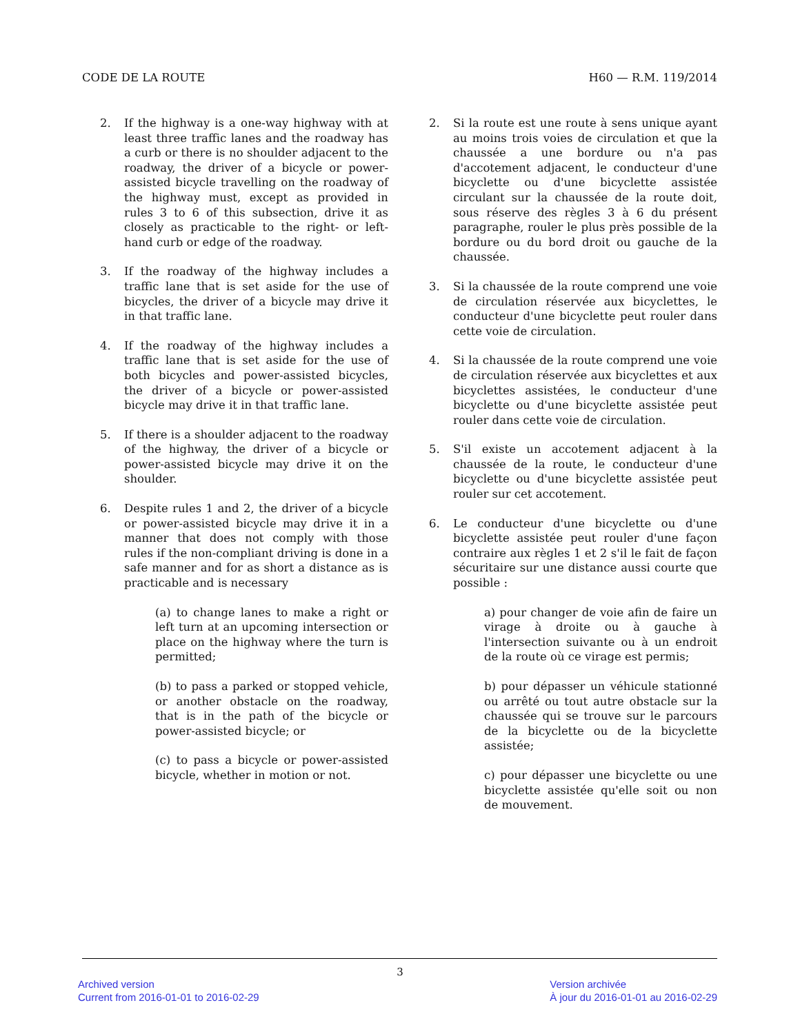CODE DE LA ROUTE H60 — R.M. 119/2014
2. If the highway is a one-way highway with at least three traffic lanes and the roadway has a curb or there is no shoulder adjacent to the roadway, the driver of a bicycle or power-assisted bicycle travelling on the roadway of the highway must, except as provided in rules 3 to 6 of this subsection, drive it as closely as practicable to the right- or left-hand curb or edge of the roadway.
3. If the roadway of the highway includes a traffic lane that is set aside for the use of bicycles, the driver of a bicycle may drive it in that traffic lane.
4. If the roadway of the highway includes a traffic lane that is set aside for the use of both bicycles and power-assisted bicycles, the driver of a bicycle or power-assisted bicycle may drive it in that traffic lane.
5. If there is a shoulder adjacent to the roadway of the highway, the driver of a bicycle or power-assisted bicycle may drive it on the shoulder.
6. Despite rules 1 and 2, the driver of a bicycle or power-assisted bicycle may drive it in a manner that does not comply with those rules if the non-compliant driving is done in a safe manner and for as short a distance as is practicable and is necessary
(a) to change lanes to make a right or left turn at an upcoming intersection or place on the highway where the turn is permitted;
(b) to pass a parked or stopped vehicle, or another obstacle on the roadway, that is in the path of the bicycle or power-assisted bicycle; or
(c) to pass a bicycle or power-assisted bicycle, whether in motion or not.
2. Si la route est une route à sens unique ayant au moins trois voies de circulation et que la chaussée a une bordure ou n'a pas d'accotement adjacent, le conducteur d'une bicyclette ou d'une bicyclette assistée circulant sur la chaussée de la route doit, sous réserve des règles 3 à 6 du présent paragraphe, rouler le plus près possible de la bordure ou du bord droit ou gauche de la chaussée.
3. Si la chaussée de la route comprend une voie de circulation réservée aux bicyclettes, le conducteur d'une bicyclette peut rouler dans cette voie de circulation.
4. Si la chaussée de la route comprend une voie de circulation réservée aux bicyclettes et aux bicyclettes assistées, le conducteur d'une bicyclette ou d'une bicyclette assistée peut rouler dans cette voie de circulation.
5. S'il existe un accotement adjacent à la chaussée de la route, le conducteur d'une bicyclette ou d'une bicyclette assistée peut rouler sur cet accotement.
6. Le conducteur d'une bicyclette ou d'une bicyclette assistée peut rouler d'une façon contraire aux règles 1 et 2 s'il le fait de façon sécuritaire sur une distance aussi courte que possible :
a) pour changer de voie afin de faire un virage à droite ou à gauche à l'intersection suivante ou à un endroit de la route où ce virage est permis;
b) pour dépasser un véhicule stationné ou arrêté ou tout autre obstacle sur la chaussée qui se trouve sur le parcours de la bicyclette ou de la bicyclette assistée;
c) pour dépasser une bicyclette ou une bicyclette assistée qu'elle soit ou non de mouvement.
3
Archived version
Current from 2016-01-01 to 2016-02-29
Version archivée
À jour du 2016-01-01 au 2016-02-29